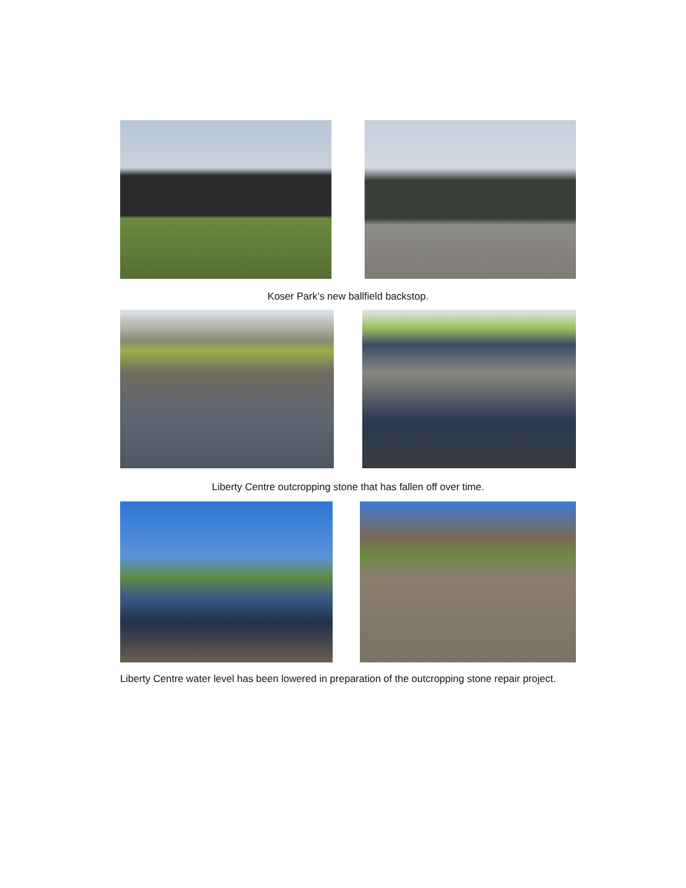Koser Park’s new ballfield backstop.
Liberty Centre outcropping stone that has fallen off over time.
Liberty Centre water level has been lowered in preparation of the outcropping stone repair project.